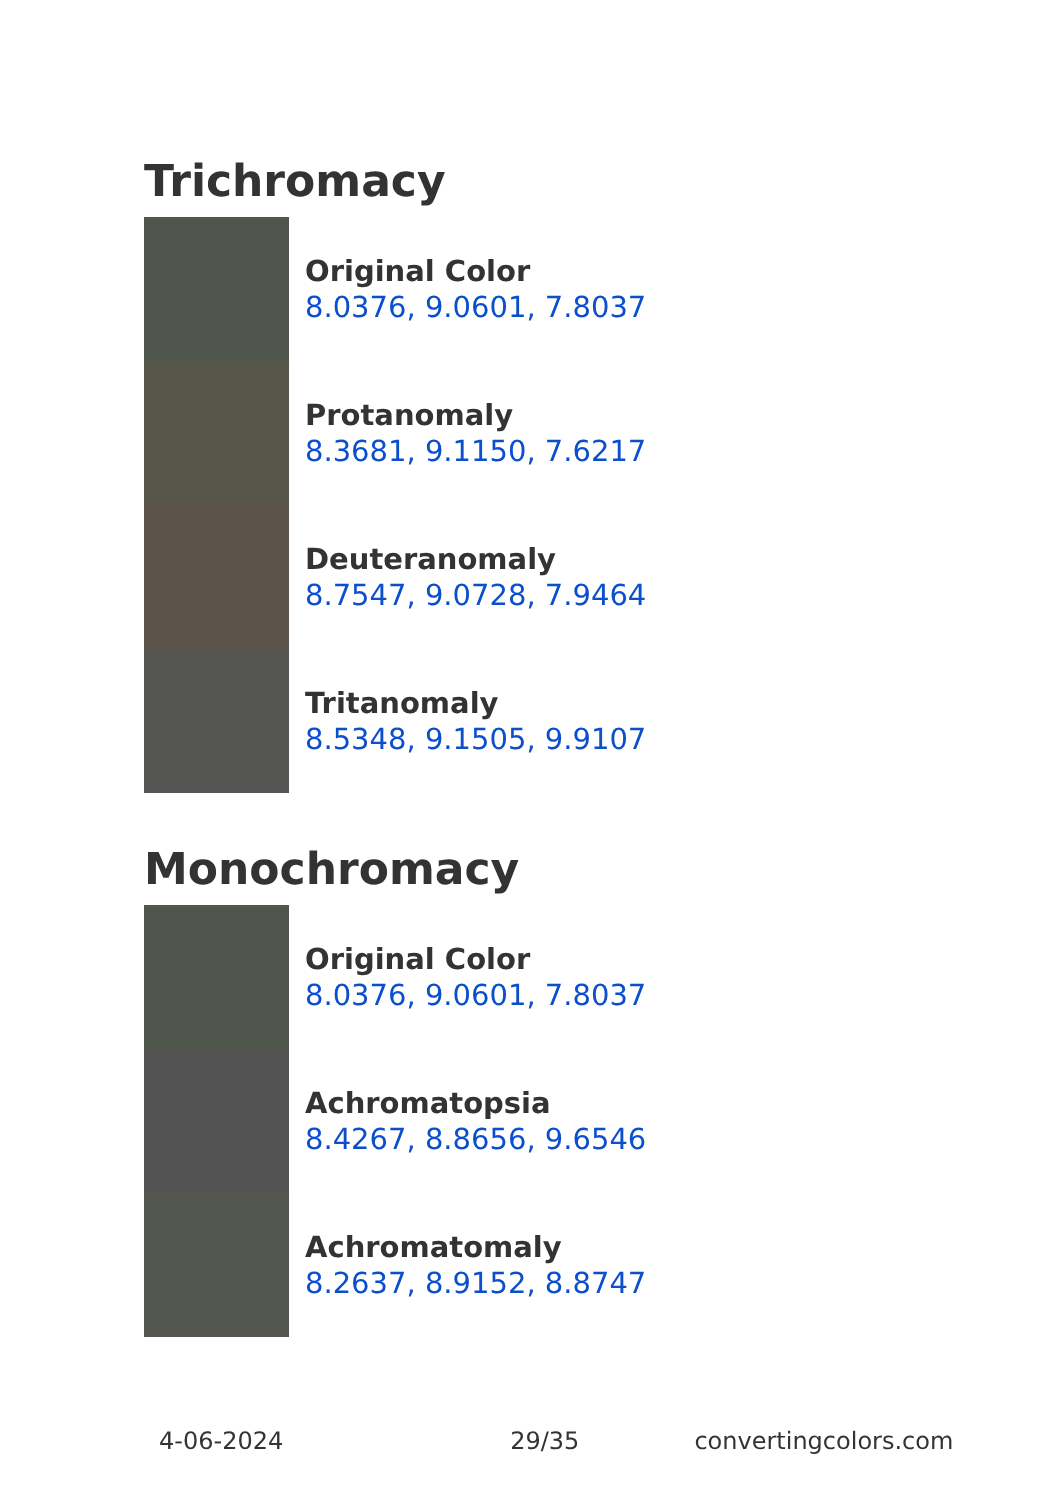Trichromacy
Original Color
8.0376, 9.0601, 7.8037
Protanomaly
8.3681, 9.1150, 7.6217
Deuteranomaly
8.7547, 9.0728, 7.9464
Tritanomaly
8.5348, 9.1505, 9.9107
Monochromacy
Original Color
8.0376, 9.0601, 7.8037
Achromatopsia
8.4267, 8.8656, 9.6546
Achromatomaly
8.2637, 8.9152, 8.8747
4-06-2024 29/35 convertingcolors.com